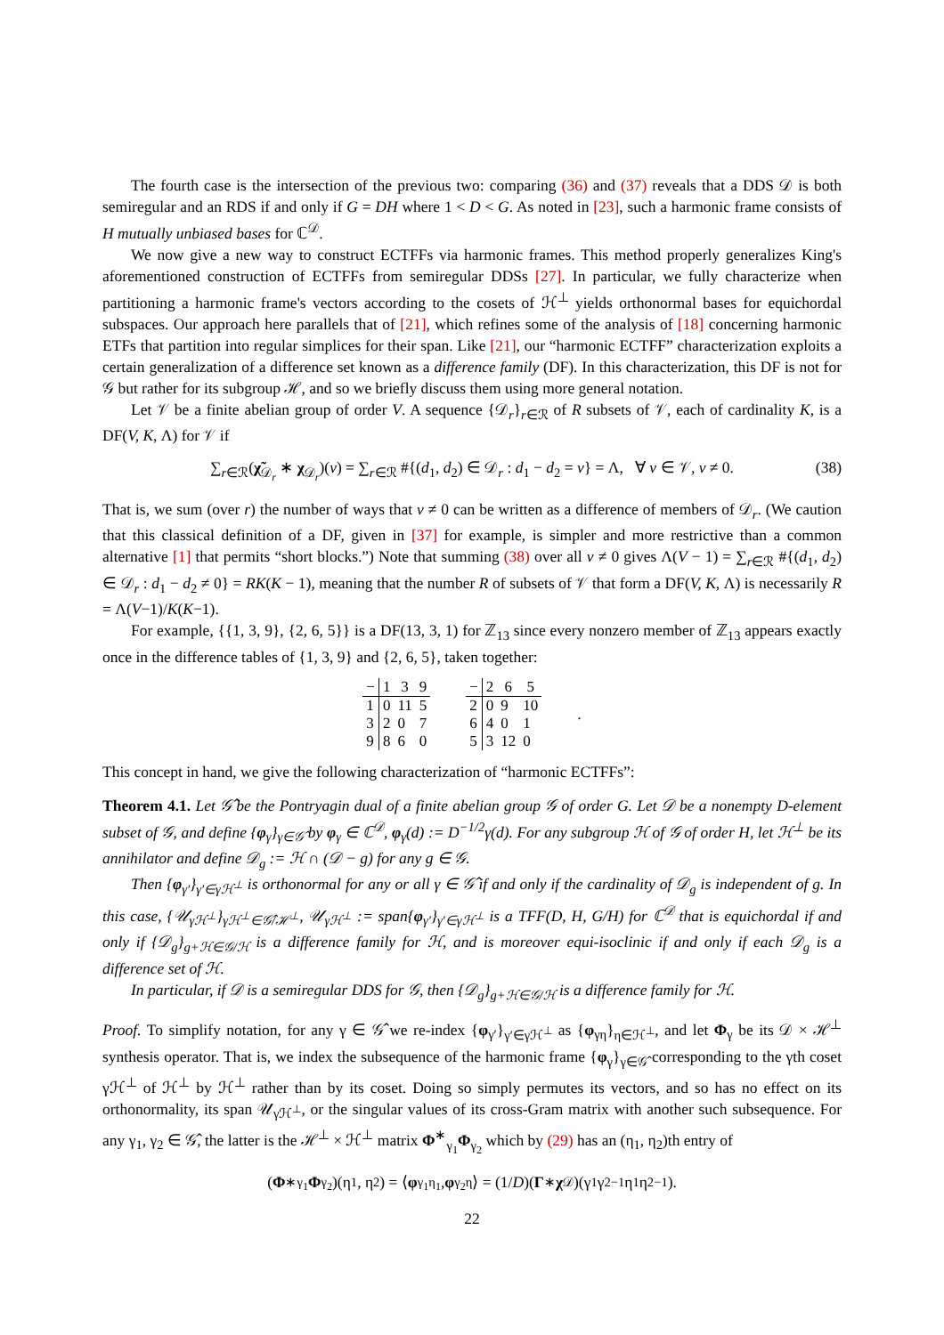The fourth case is the intersection of the previous two: comparing (36) and (37) reveals that a DDS 𝒟 is both semiregular and an RDS if and only if G = DH where 1 < D < G. As noted in [23], such a harmonic frame consists of H mutually unbiased bases for ℂ<sup>𝒟</sup>.
We now give a new way to construct ECTFFs via harmonic frames. This method properly generalizes King's aforementioned construction of ECTFFs from semiregular DDSs [27]. In particular, we fully characterize when partitioning a harmonic frame's vectors according to the cosets of ℋ<sup>⊥</sup> yields orthonormal bases for equichordal subspaces. Our approach here parallels that of [21], which refines some of the analysis of [18] concerning harmonic ETFs that partition into regular simplices for their span. Like [21], our “harmonic ECTFF” characterization exploits a certain generalization of a difference set known as a difference family (DF). In this characterization, this DF is not for 𝒢 but rather for its subgroup ℋ, and so we briefly discuss them using more general notation.
Let 𝒱 be a finite abelian group of order V. A sequence {𝒟<sub>r</sub>}<sub>r∈ℛ</sub> of R subsets of 𝒱, each of cardinality K, is a DF(V, K, Λ) for 𝒱 if
∑<sub>r∈ℛ</sub>(χ̃<sub>𝒟<sub>r</sub></sub> ∗ χ<sub>𝒟<sub>r</sub></sub>)(v) = ∑<sub>r∈ℛ</sub> #{(d<sub>1</sub>, d<sub>2</sub>) ∈ 𝒟<sub>r</sub> : d<sub>1</sub> − d<sub>2</sub> = v} = Λ, ∀ v ∈ 𝒱, v ≠ 0. (38)
That is, we sum (over r) the number of ways that v ≠ 0 can be written as a difference of members of 𝒟<sub>r</sub>. (We caution that this classical definition of a DF, given in [37] for example, is simpler and more restrictive than a common alternative [1] that permits “short blocks.”) Note that summing (38) over all v ≠ 0 gives Λ(V − 1) = ∑<sub>r∈ℛ</sub> #{(d<sub>1</sub>, d<sub>2</sub>) ∈ 𝒟<sub>r</sub> : d<sub>1</sub> − d<sub>2</sub> ≠ 0} = RK(K − 1), meaning that the number R of subsets of 𝒱 that form a DF(V, K, Λ) is necessarily R = Λ(V−1)/K(K−1).
For example, {{1, 3, 9}, {2, 6, 5}} is a DF(13, 3, 1) for ℤ<sub>13</sub> since every nonzero member of ℤ<sub>13</sub> appears exactly once in the difference tables of {1, 3, 9} and {2, 6, 5}, taken together:
| − | 1 | 3 | 9 |
| --- | --- | --- | --- |
| 1 | 0 | 11 | 5 |
| 3 | 2 | 0 | 7 |
| 9 | 8 | 6 | 0 |
| − | 2 | 6 | 5 |
| --- | --- | --- | --- |
| 2 | 0 | 9 | 10 |
| 6 | 4 | 0 | 1 |
| 5 | 3 | 12 | 0 |
.
This concept in hand, we give the following characterization of “harmonic ECTFFs”:
Theorem 4.1. Let 𝒢̂ be the Pontryagin dual of a finite abelian group 𝒢 of order G. Let 𝒟 be a nonempty D-element subset of 𝒢, and define {φ<sub>γ</sub>}<sub>γ∈𝒢̂</sub> by φ<sub>γ</sub> ∈ ℂ<sup>𝒟</sup>, φ<sub>γ</sub>(d) := D<sup>−1/2</sup>γ(d). For any subgroup ℋ of 𝒢 of order H, let ℋ<sup>⊥</sup> be its annihilator and define 𝒟<sub>g</sub> := ℋ ∩ (𝒟 − g) for any g ∈ 𝒢.
Then {φ<sub>γ′</sub>}<sub>γ′∈γℋ<sup>⊥</sup></sub> is orthonormal for any or all γ ∈ 𝒢̂ if and only if the cardinality of 𝒟<sub>g</sub> is independent of g. In this case, {𝒰<sub>γℋ<sup>⊥</sup></sub>}<sub>γℋ<sup>⊥</sup>∈𝒢̂/ℋ<sup>⊥</sup></sub>, 𝒰<sub>γℋ<sup>⊥</sup></sub> := span{φ<sub>γ′</sub>}<sub>γ′∈γℋ<sup>⊥</sup></sub> is a TFF(D, H, G/H) for ℂ<sup>𝒟</sup> that is equichordal if and only if {𝒟<sub>g</sub>}<sub>g+ℋ∈𝒢/ℋ</sub> is a difference family for ℋ, and is moreover equi-isoclinic if and only if each 𝒟<sub>g</sub> is a difference set of ℋ.
In particular, if 𝒟 is a semiregular DDS for 𝒢, then {𝒟<sub>g</sub>}<sub>g+ℋ∈𝒢/ℋ</sub> is a difference family for ℋ.
Proof. To simplify notation, for any γ ∈ 𝒢̂ we re-index {φ<sub>γ′</sub>}<sub>γ′∈γℋ<sup>⊥</sup></sub> as {φ<sub>γη</sub>}<sub>η∈ℋ<sup>⊥</sup></sub>, and let Φ<sub>γ</sub> be its 𝒟 × ℋ<sup>⊥</sup> synthesis operator. That is, we index the subsequence of the harmonic frame {φ<sub>γ</sub>}<sub>γ∈𝒢̂</sub> corresponding to the γth coset γℋ<sup>⊥</sup> of ℋ<sup>⊥</sup> by ℋ<sup>⊥</sup> rather than by its coset. Doing so simply permutes its vectors, and so has no effect on its orthonormality, its span 𝒰<sub>γℋ<sup>⊥</sup></sub>, or the singular values of its cross-Gram matrix with another such subsequence. For any γ<sub>1</sub>, γ<sub>2</sub> ∈ 𝒢̂, the latter is the ℋ<sup>⊥</sup> × ℋ<sup>⊥</sup> matrix Φ<sup>∗</sup><sub>γ<sub>1</sub></sub>Φ<sub>γ<sub>2</sub></sub> which by (29) has an (η<sub>1</sub>, η<sub>2</sub>)th entry of
(Φ<sup>∗</sup><sub>γ<sub>1</sub></sub> Φ<sub>γ<sub>2</sub></sub>)(η<sub>1</sub>, η<sub>2</sub>) = ⟨ φ<sub>γ<sub>1</sub>η<sub>1</sub></sub>, φ<sub>γ<sub>2</sub>η</sub>⟩ = (1/ D)(Γ<sup>∗</sup> χ<sub>𝒟</sub>)(γ<sub>1</sub>γ<sub>2</sub><sup>−1</sup>η<sub>1</sub>η<sub>2</sub><sup>−1</sup>).
22